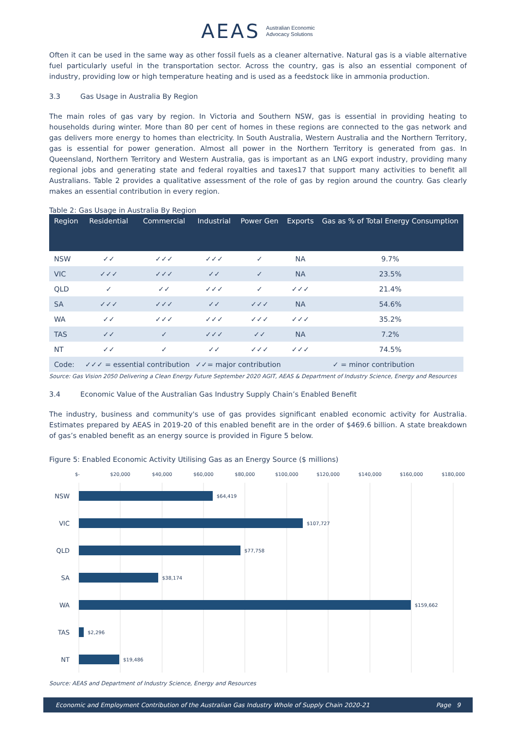AEAS Australian Economic
Advocacy Solutions
Often it can be used in the same way as other fossil fuels as a cleaner alternative. Natural gas is a viable alternative fuel particularly useful in the transportation sector. Across the country, gas is also an essential component of industry, providing low or high temperature heating and is used as a feedstock like in ammonia production.
3.3 Gas Usage in Australia By Region
The main roles of gas vary by region. In Victoria and Southern NSW, gas is essential in providing heating to households during winter. More than 80 per cent of homes in these regions are connected to the gas network and gas delivers more energy to homes than electricity. In South Australia, Western Australia and the Northern Territory, gas is essential for power generation. Almost all power in the Northern Territory is generated from gas. In Queensland, Northern Territory and Western Australia, gas is important as an LNG export industry, providing many regional jobs and generating state and federal royalties and taxes17 that support many activities to benefit all Australians. Table 2 provides a qualitative assessment of the role of gas by region around the country. Gas clearly makes an essential contribution in every region.
Table 2: Gas Usage in Australia By Region
| Region | Residential | Commercial | Industrial | Power Gen | Exports | Gas as % of Total Energy Consumption |
| --- | --- | --- | --- | --- | --- | --- |
| NSW | ✓✓ | ✓✓✓ | ✓✓✓ | ✓ | NA | 9.7% |
| VIC | ✓✓✓ | ✓✓✓ | ✓✓ | ✓ | NA | 23.5% |
| QLD | ✓ | ✓✓ | ✓✓✓ | ✓ | ✓✓✓ | 21.4% |
| SA | ✓✓✓ | ✓✓✓ | ✓✓ | ✓✓✓ | NA | 54.6% |
| WA | ✓✓ | ✓✓✓ | ✓✓✓ | ✓✓✓ | ✓✓✓ | 35.2% |
| TAS | ✓✓ | ✓ | ✓✓✓ | ✓✓ | NA | 7.2% |
| NT | ✓✓ | ✓ | ✓✓ | ✓✓✓ | ✓✓✓ | 74.5% |
| Code: | ✓✓✓ = essential contribution | | ✓✓= major contribution | | ✓ = minor contribution | |
Source: Gas Vision 2050 Delivering a Clean Energy Future September 2020 AGIT, AEAS & Department of Industry Science, Energy and Resources
3.4 Economic Value of the Australian Gas Industry Supply Chain’s Enabled Benefit
The industry, business and community's use of gas provides significant enabled economic activity for Australia. Estimates prepared by AEAS in 2019-20 of this enabled benefit are in the order of $469.6 billion. A state breakdown of gas’s enabled benefit as an energy source is provided in Figure 5 below.
Figure 5: Enabled Economic Activity Utilising Gas as an Energy Source ($ millions)
$-
$20,000
$40,000
$60,000
$80,000
$100,000
$120,000
$140,000
$160,000
$180,000
NSW
VIC
QLD
SA
WA
TAS
NT
$64,419
$107,727
$77,758
$38,174
$159,662
$2,296
$19,486
Source: AEAS and Department of Industry Science, Energy and Resources
Economic and Employment Contribution of the Australian Gas Industry Whole of Supply Chain 2020-21 Page 9